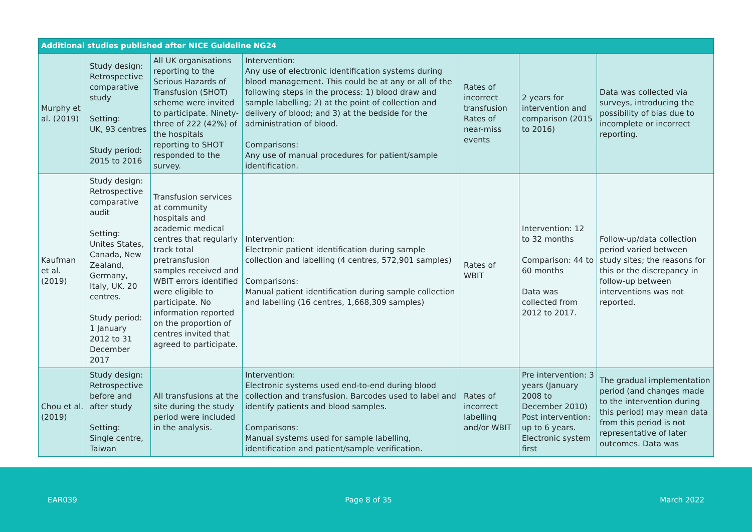| Additional studies published after NICE Guideline NG24 | | | | | | |
| --- | --- | --- | --- | --- | --- | --- |
| Murphy et al. (2019) | Study design: Retrospective comparative study Setting: UK, 93 centres Study period: 2015 to 2016 | All UK organisations reporting to the Serious Hazards of Transfusion (SHOT) scheme were invited to participate. Ninety-three of 222 (42%) of the hospitals reporting to SHOT responded to the survey. | Intervention: Any use of electronic identification systems during blood management. This could be at any or all of the following steps in the process: 1) blood draw and sample labelling; 2) at the point of collection and delivery of blood; and 3) at the bedside for the administration of blood. Comparisons: Any use of manual procedures for patient/sample identification. | Rates of incorrect transfusion Rates of near-miss events | 2 years for intervention and comparison (2015 to 2016) | Data was collected via surveys, introducing the possibility of bias due to incomplete or incorrect reporting. |
| Kaufman et al. (2019) | Study design: Retrospective comparative audit Setting: Unites States, Canada, New Zealand, Germany, Italy, UK. 20 centres. Study period: 1 January 2012 to 31 December 2017 | Transfusion services at community hospitals and academic medical centres that regularly track total pretransfusion samples received and WBIT errors identified were eligible to participate. No information reported on the proportion of centres invited that agreed to participate. | Intervention: Electronic patient identification during sample collection and labelling (4 centres, 572,901 samples) Comparisons: Manual patient identification during sample collection and labelling (16 centres, 1,668,309 samples) | Rates of WBIT | Intervention: 12 to 32 months Comparison: 44 to 60 months Data was collected from 2012 to 2017. | Follow-up/data collection period varied between study sites; the reasons for this or the discrepancy in follow-up between interventions was not reported. |
| Chou et al. (2019) | Study design: Retrospective before and after study Setting: Single centre, Taiwan | All transfusions at the site during the study period were included in the analysis. | Intervention: Electronic systems used end-to-end during blood collection and transfusion. Barcodes used to label and identify patients and blood samples. Comparisons: Manual systems used for sample labelling, identification and patient/sample verification. | Rates of incorrect labelling and/or WBIT | Pre intervention: 3 years (January 2008 to December 2010) Post intervention: up to 6 years. Electronic system first | The gradual implementation period (and changes made to the intervention during this period) may mean data from this period is not representative of later outcomes. Data was |
EAR039 Page 8 of 35 March 2022